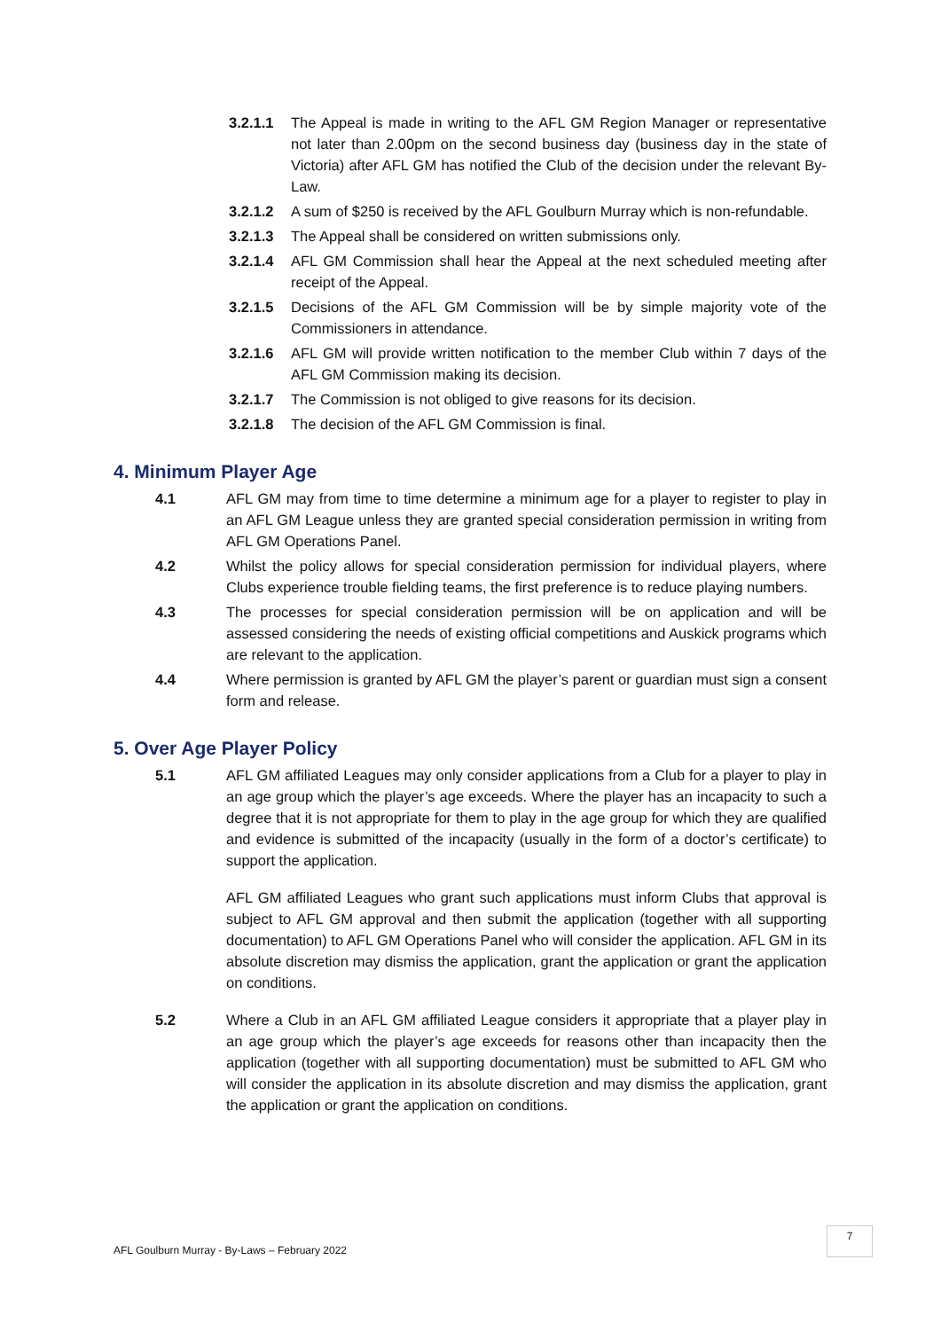3.2.1.1 The Appeal is made in writing to the AFL GM Region Manager or representative not later than 2.00pm on the second business day (business day in the state of Victoria) after AFL GM has notified the Club of the decision under the relevant By-Law.
3.2.1.2 A sum of $250 is received by the AFL Goulburn Murray which is non-refundable.
3.2.1.3 The Appeal shall be considered on written submissions only.
3.2.1.4 AFL GM Commission shall hear the Appeal at the next scheduled meeting after receipt of the Appeal.
3.2.1.5 Decisions of the AFL GM Commission will be by simple majority vote of the Commissioners in attendance.
3.2.1.6 AFL GM will provide written notification to the member Club within 7 days of the AFL GM Commission making its decision.
3.2.1.7 The Commission is not obliged to give reasons for its decision.
3.2.1.8 The decision of the AFL GM Commission is final.
4. Minimum Player Age
4.1 AFL GM may from time to time determine a minimum age for a player to register to play in an AFL GM League unless they are granted special consideration permission in writing from AFL GM Operations Panel.
4.2 Whilst the policy allows for special consideration permission for individual players, where Clubs experience trouble fielding teams, the first preference is to reduce playing numbers.
4.3 The processes for special consideration permission will be on application and will be assessed considering the needs of existing official competitions and Auskick programs which are relevant to the application.
4.4 Where permission is granted by AFL GM the player’s parent or guardian must sign a consent form and release.
5. Over Age Player Policy
5.1 AFL GM affiliated Leagues may only consider applications from a Club for a player to play in an age group which the player’s age exceeds. Where the player has an incapacity to such a degree that it is not appropriate for them to play in the age group for which they are qualified and evidence is submitted of the incapacity (usually in the form of a doctor’s certificate) to support the application.
AFL GM affiliated Leagues who grant such applications must inform Clubs that approval is subject to AFL GM approval and then submit the application (together with all supporting documentation) to AFL GM Operations Panel who will consider the application. AFL GM in its absolute discretion may dismiss the application, grant the application or grant the application on conditions.
5.2 Where a Club in an AFL GM affiliated League considers it appropriate that a player play in an age group which the player’s age exceeds for reasons other than incapacity then the application (together with all supporting documentation) must be submitted to AFL GM who will consider the application in its absolute discretion and may dismiss the application, grant the application or grant the application on conditions.
7
AFL Goulburn Murray - By-Laws – February 2022